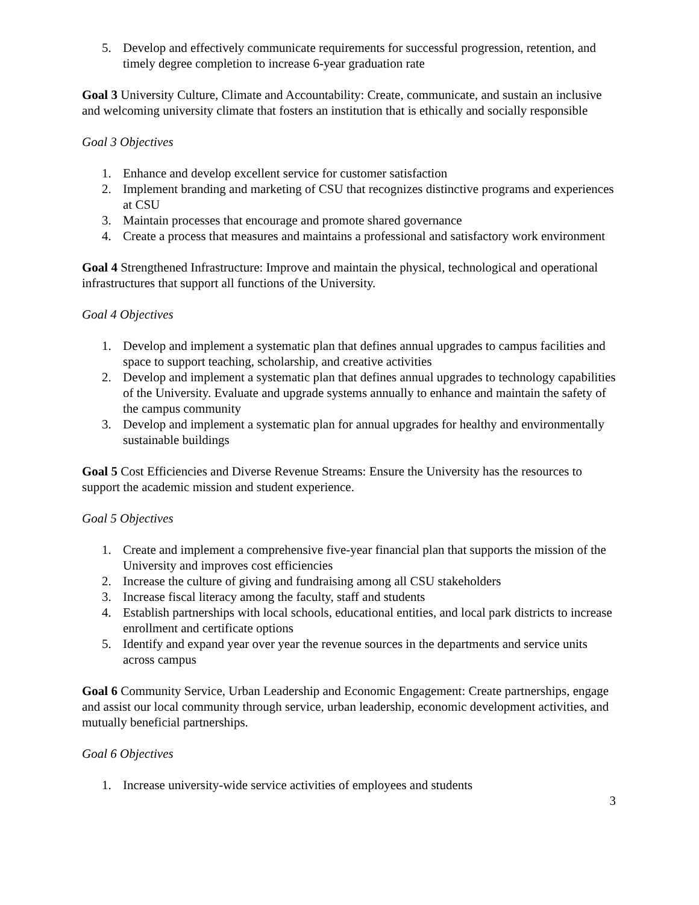5. Develop and effectively communicate requirements for successful progression, retention, and timely degree completion to increase 6-year graduation rate
Goal 3 University Culture, Climate and Accountability: Create, communicate, and sustain an inclusive and welcoming university climate that fosters an institution that is ethically and socially responsible
Goal 3 Objectives
1. Enhance and develop excellent service for customer satisfaction
2. Implement branding and marketing of CSU that recognizes distinctive programs and experiences at CSU
3. Maintain processes that encourage and promote shared governance
4. Create a process that measures and maintains a professional and satisfactory work environment
Goal 4 Strengthened Infrastructure: Improve and maintain the physical, technological and operational infrastructures that support all functions of the University.
Goal 4 Objectives
1. Develop and implement a systematic plan that defines annual upgrades to campus facilities and space to support teaching, scholarship, and creative activities
2. Develop and implement a systematic plan that defines annual upgrades to technology capabilities of the University. Evaluate and upgrade systems annually to enhance and maintain the safety of the campus community
3. Develop and implement a systematic plan for annual upgrades for healthy and environmentally sustainable buildings
Goal 5 Cost Efficiencies and Diverse Revenue Streams: Ensure the University has the resources to support the academic mission and student experience.
Goal 5 Objectives
1. Create and implement a comprehensive five-year financial plan that supports the mission of the University and improves cost efficiencies
2. Increase the culture of giving and fundraising among all CSU stakeholders
3. Increase fiscal literacy among the faculty, staff and students
4. Establish partnerships with local schools, educational entities, and local park districts to increase enrollment and certificate options
5. Identify and expand year over year the revenue sources in the departments and service units across campus
Goal 6 Community Service, Urban Leadership and Economic Engagement: Create partnerships, engage and assist our local community through service, urban leadership, economic development activities, and mutually beneficial partnerships.
Goal 6 Objectives
1. Increase university-wide service activities of employees and students
3